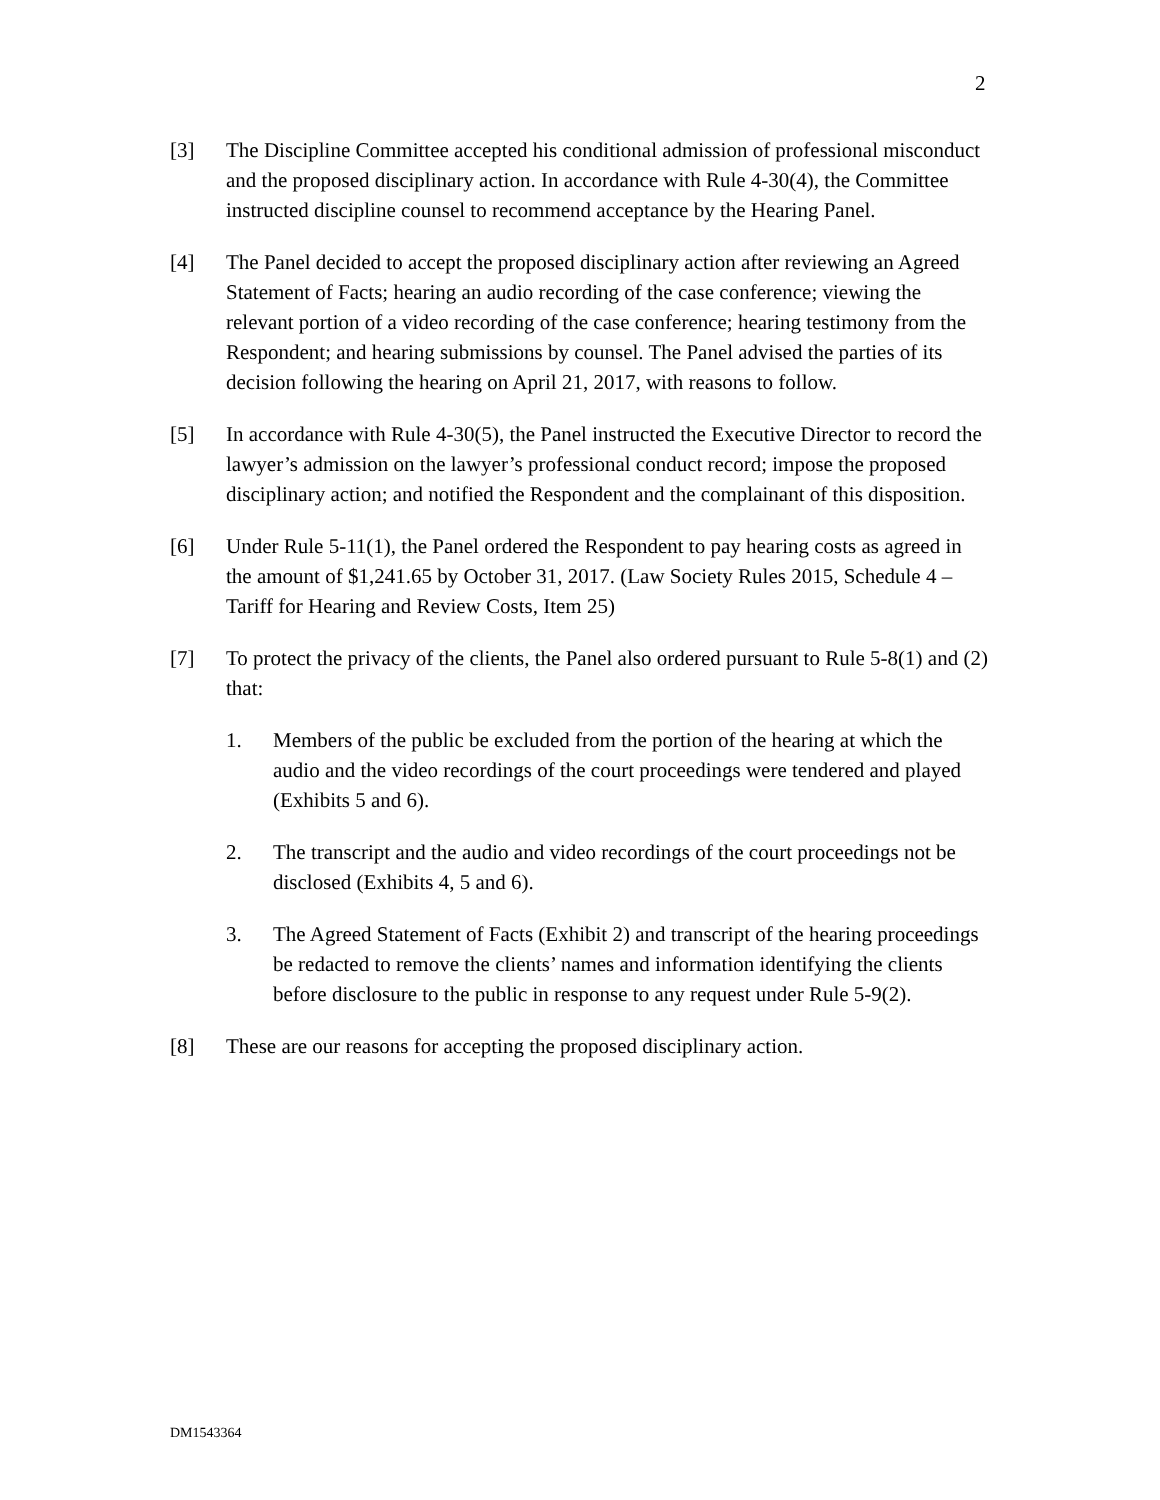2
[3] The Discipline Committee accepted his conditional admission of professional misconduct and the proposed disciplinary action. In accordance with Rule 4-30(4), the Committee instructed discipline counsel to recommend acceptance by the Hearing Panel.
[4] The Panel decided to accept the proposed disciplinary action after reviewing an Agreed Statement of Facts; hearing an audio recording of the case conference; viewing the relevant portion of a video recording of the case conference; hearing testimony from the Respondent; and hearing submissions by counsel. The Panel advised the parties of its decision following the hearing on April 21, 2017, with reasons to follow.
[5] In accordance with Rule 4-30(5), the Panel instructed the Executive Director to record the lawyer’s admission on the lawyer’s professional conduct record; impose the proposed disciplinary action; and notified the Respondent and the complainant of this disposition.
[6] Under Rule 5-11(1), the Panel ordered the Respondent to pay hearing costs as agreed in the amount of $1,241.65 by October 31, 2017. (Law Society Rules 2015, Schedule 4 – Tariff for Hearing and Review Costs, Item 25)
[7] To protect the privacy of the clients, the Panel also ordered pursuant to Rule 5-8(1) and (2) that:
1. Members of the public be excluded from the portion of the hearing at which the audio and the video recordings of the court proceedings were tendered and played (Exhibits 5 and 6).
2. The transcript and the audio and video recordings of the court proceedings not be disclosed (Exhibits 4, 5 and 6).
3. The Agreed Statement of Facts (Exhibit 2) and transcript of the hearing proceedings be redacted to remove the clients’ names and information identifying the clients before disclosure to the public in response to any request under Rule 5-9(2).
[8] These are our reasons for accepting the proposed disciplinary action.
DM1543364